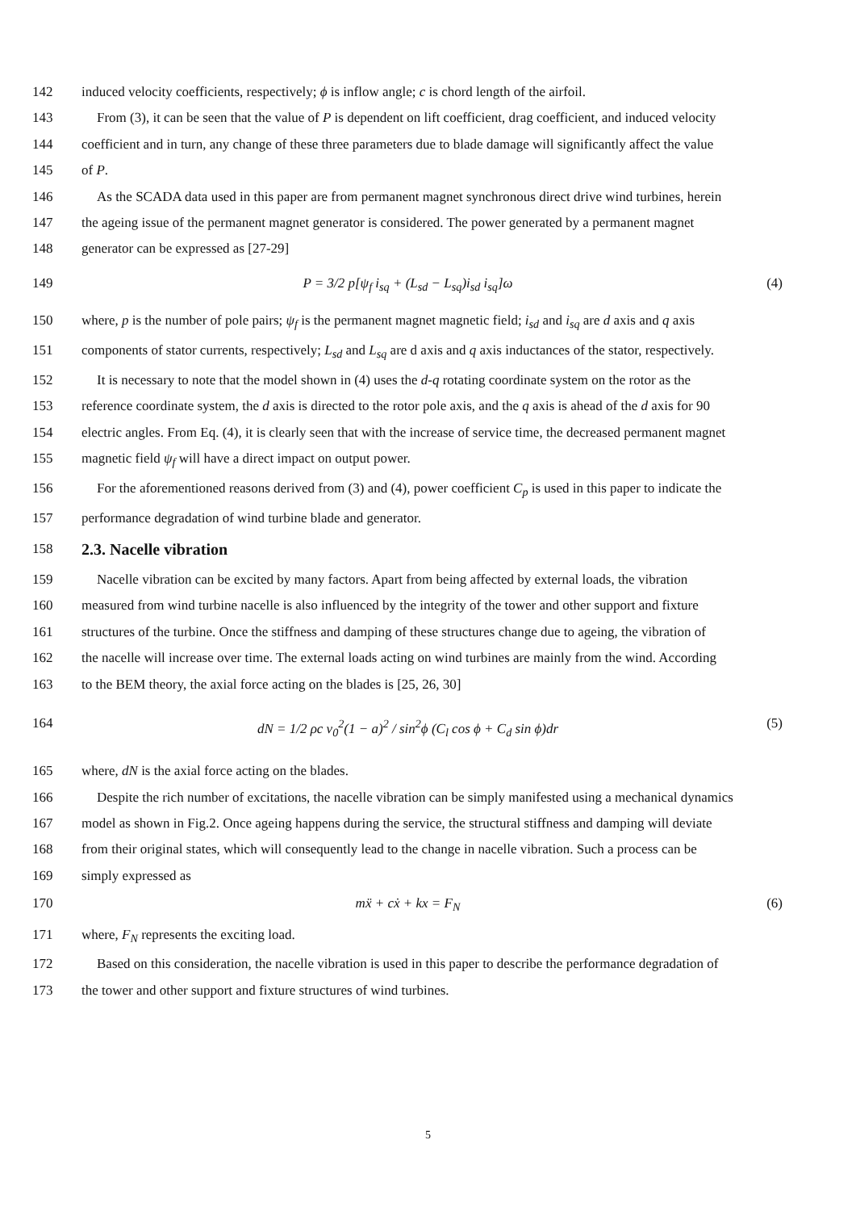142 induced velocity coefficients, respectively; ϕ is inflow angle; c is chord length of the airfoil.
143 From (3), it can be seen that the value of P is dependent on lift coefficient, drag coefficient, and induced velocity
144 coefficient and in turn, any change of these three parameters due to blade damage will significantly affect the value
145 of P.
146 As the SCADA data used in this paper are from permanent magnet synchronous direct drive wind turbines, herein
147 the ageing issue of the permanent magnet generator is considered. The power generated by a permanent magnet
148 generator can be expressed as [27-29]
149 P = 3/2 p[ψ<sub>f</sub> i<sub>sq</sub> + (L<sub>sd</sub> − L<sub>sq</sub>)i<sub>sd</sub> i<sub>sq</sub>]ω (4)
150 where, p is the number of pole pairs; ψ<sub>f</sub> is the permanent magnet magnetic field; i<sub>sd</sub> and i<sub>sq</sub> are d axis and q axis
151 components of stator currents, respectively; L<sub>sd</sub> and L<sub>sq</sub> are d axis and q axis inductances of the stator, respectively.
152 It is necessary to note that the model shown in (4) uses the d-q rotating coordinate system on the rotor as the
153 reference coordinate system, the d axis is directed to the rotor pole axis, and the q axis is ahead of the d axis for 90
154 electric angles. From Eq. (4), it is clearly seen that with the increase of service time, the decreased permanent magnet
155 magnetic field ψ<sub>f</sub> will have a direct impact on output power.
156 For the aforementioned reasons derived from (3) and (4), power coefficient C<sub>p</sub> is used in this paper to indicate the
157 performance degradation of wind turbine blade and generator.
158
2.3. Nacelle vibration
159 Nacelle vibration can be excited by many factors. Apart from being affected by external loads, the vibration
160 measured from wind turbine nacelle is also influenced by the integrity of the tower and other support and fixture
161 structures of the turbine. Once the stiffness and damping of these structures change due to ageing, the vibration of
162 the nacelle will increase over time. The external loads acting on wind turbines are mainly from the wind. According
163 to the BEM theory, the axial force acting on the blades is [25, 26, 30]
164 dN = 1/2 ρc v<sub>0</sub><sup>2</sup>(1 − a)<sup>2</sup> / sin<sup>2</sup>ϕ (C<sub>l</sub> cos ϕ + C<sub>d</sub> sin ϕ)dr (5)
165 where, dN is the axial force acting on the blades.
166 Despite the rich number of excitations, the nacelle vibration can be simply manifested using a mechanical dynamics
167 model as shown in Fig.2. Once ageing happens during the service, the structural stiffness and damping will deviate
168 from their original states, which will consequently lead to the change in nacelle vibration. Such a process can be
169 simply expressed as
170 mẍ + cẋ + kx = F<sub>N</sub> (6)
171 where, F<sub>N</sub> represents the exciting load.
172 Based on this consideration, the nacelle vibration is used in this paper to describe the performance degradation of
173 the tower and other support and fixture structures of wind turbines.
5